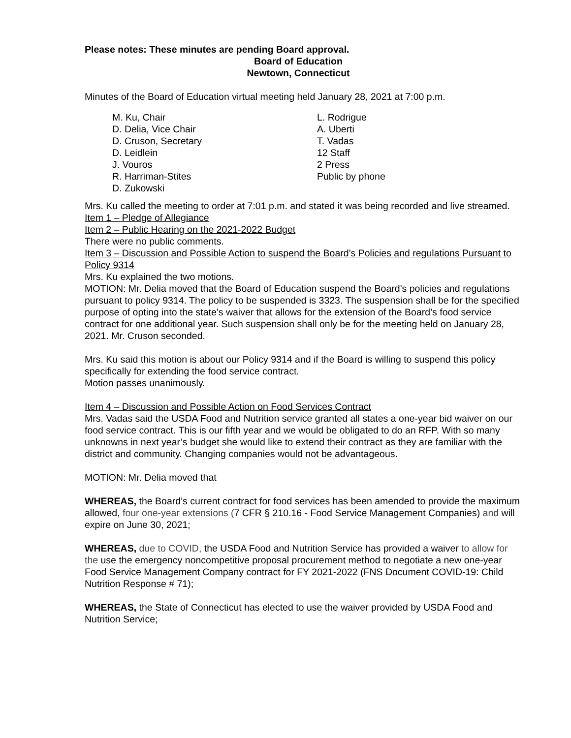Please notes: These minutes are pending Board approval.
Board of Education
Newtown, Connecticut
Minutes of the Board of Education virtual meeting held January 28, 2021 at 7:00 p.m.
M. Ku, Chair
D. Delia, Vice Chair
D. Cruson, Secretary
D. Leidlein
J. Vouros
R. Harriman-Stites
D. Zukowski
L. Rodrigue
A. Uberti
T. Vadas
12 Staff
2 Press
Public by phone
Mrs. Ku called the meeting to order at 7:01 p.m. and stated it was being recorded and live streamed.
Item 1 – Pledge of Allegiance
Item 2 – Public Hearing on the 2021-2022 Budget
There were no public comments.
Item 3 – Discussion and Possible Action to suspend the Board’s Policies and regulations Pursuant to Policy 9314
Mrs. Ku explained the two motions.
MOTION: Mr. Delia moved that the Board of Education suspend the Board’s policies and regulations pursuant to policy 9314. The policy to be suspended is 3323. The suspension shall be for the specified purpose of opting into the state’s waiver that allows for the extension of the Board’s food service contract for one additional year. Such suspension shall only be for the meeting held on January 28, 2021. Mr. Cruson seconded.
Mrs. Ku said this motion is about our Policy 9314 and if the Board is willing to suspend this policy specifically for extending the food service contract.
Motion passes unanimously.
Item 4 – Discussion and Possible Action on Food Services Contract
Mrs. Vadas said the USDA Food and Nutrition service granted all states a one-year bid waiver on our food service contract. This is our fifth year and we would be obligated to do an RFP. With so many unknowns in next year’s budget she would like to extend their contract as they are familiar with the district and community. Changing companies would not be advantageous.
MOTION: Mr. Delia moved that
WHEREAS, the Board’s current contract for food services has been amended to provide the maximum allowed, four one-year extensions (7 CFR § 210.16 - Food Service Management Companies) and will expire on June 30, 2021;
WHEREAS, due to COVID, the USDA Food and Nutrition Service has provided a waiver to allow for the use the emergency noncompetitive proposal procurement method to negotiate a new one-year Food Service Management Company contract for FY 2021-2022 (FNS Document COVID-19: Child Nutrition Response # 71);
WHEREAS, the State of Connecticut has elected to use the waiver provided by USDA Food and Nutrition Service;